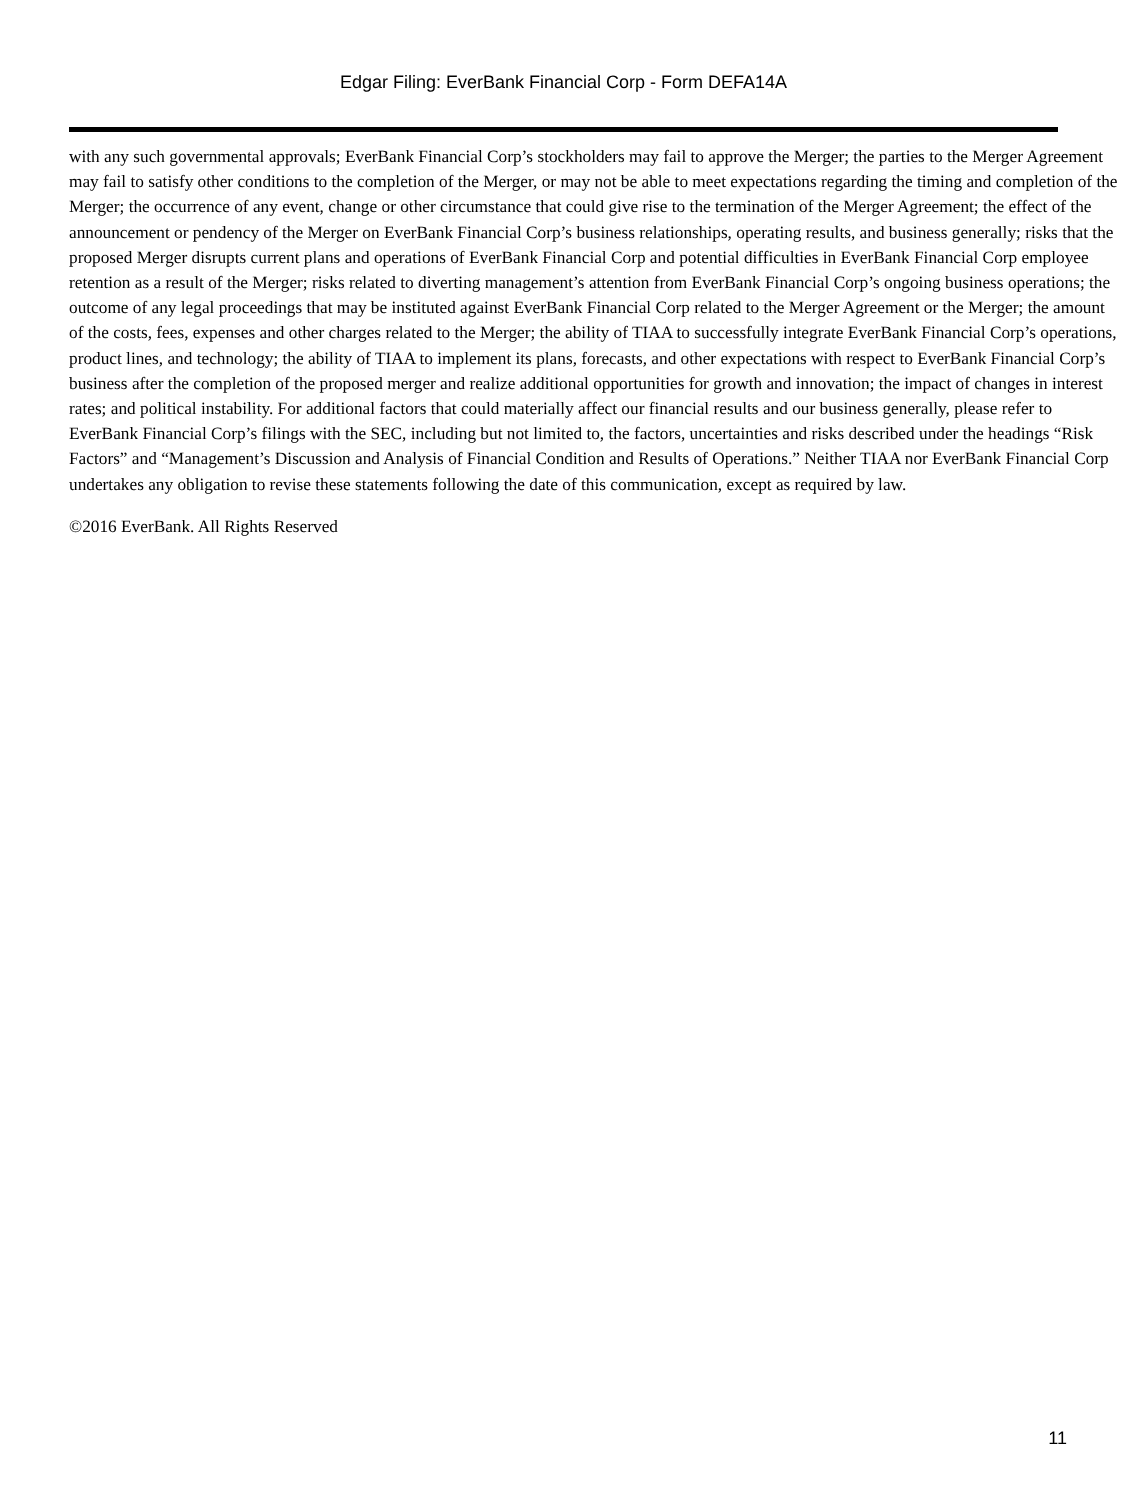Edgar Filing: EverBank Financial Corp - Form DEFA14A
with any such governmental approvals; EverBank Financial Corp’s stockholders may fail to approve the Merger; the parties to the Merger Agreement may fail to satisfy other conditions to the completion of the Merger, or may not be able to meet expectations regarding the timing and completion of the Merger; the occurrence of any event, change or other circumstance that could give rise to the termination of the Merger Agreement; the effect of the announcement or pendency of the Merger on EverBank Financial Corp’s business relationships, operating results, and business generally; risks that the proposed Merger disrupts current plans and operations of EverBank Financial Corp and potential difficulties in EverBank Financial Corp employee retention as a result of the Merger; risks related to diverting management’s attention from EverBank Financial Corp’s ongoing business operations; the outcome of any legal proceedings that may be instituted against EverBank Financial Corp related to the Merger Agreement or the Merger; the amount of the costs, fees, expenses and other charges related to the Merger; the ability of TIAA to successfully integrate EverBank Financial Corp’s operations, product lines, and technology; the ability of TIAA to implement its plans, forecasts, and other expectations with respect to EverBank Financial Corp’s business after the completion of the proposed merger and realize additional opportunities for growth and innovation; the impact of changes in interest rates; and political instability. For additional factors that could materially affect our financial results and our business generally, please refer to EverBank Financial Corp’s filings with the SEC, including but not limited to, the factors, uncertainties and risks described under the headings “Risk Factors” and “Management’s Discussion and Analysis of Financial Condition and Results of Operations.” Neither TIAA nor EverBank Financial Corp undertakes any obligation to revise these statements following the date of this communication, except as required by law.
©2016 EverBank. All Rights Reserved
11